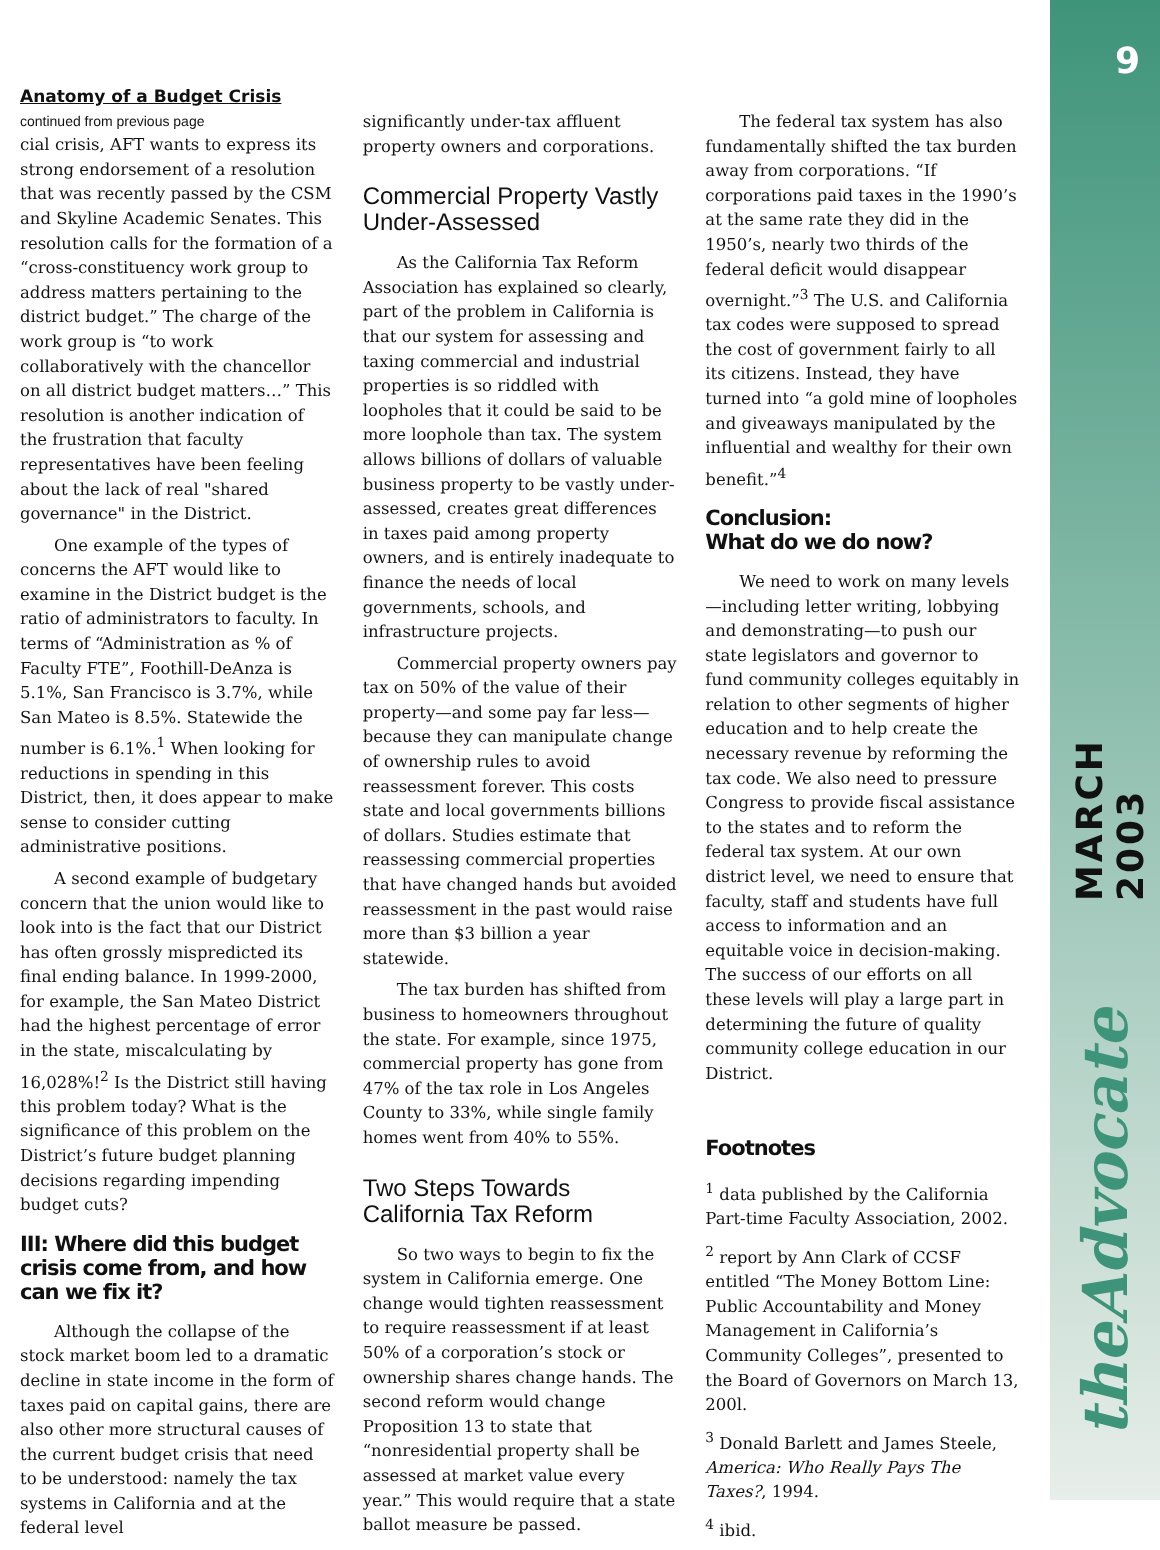9
MARCH 2003
theAdvocate
Anatomy of a Budget Crisis
continued from previous page
cial crisis, AFT wants to express its strong endorsement of a resolution that was recently passed by the CSM and Skyline Academic Senates. This resolution calls for the formation of a “cross-constituency work group to address matters pertaining to the district budget.” The charge of the work group is “to work collaboratively with the chancellor on all district budget matters…” This resolution is another indication of the frustration that faculty representatives have been feeling about the lack of real "shared governance" in the District.
One example of the types of concerns the AFT would like to examine in the District budget is the ratio of administrators to faculty. In terms of “Administration as % of Faculty FTE”, Foothill-DeAnza is 5.1%, San Francisco is 3.7%, while San Mateo is 8.5%. Statewide the number is 6.1%.<sup>1</sup> When looking for reductions in spending in this District, then, it does appear to make sense to consider cutting administrative positions.
A second example of budgetary concern that the union would like to look into is the fact that our District has often grossly mispredicted its final ending balance. In 1999-2000, for example, the San Mateo District had the highest percentage of error in the state, miscalculating by 16,028%!<sup>2</sup> Is the District still having this problem today? What is the significance of this problem on the District’s future budget planning decisions regarding impending budget cuts?
III: Where did this budget crisis come from, and how can we fix it?
Although the collapse of the stock market boom led to a dramatic decline in state income in the form of taxes paid on capital gains, there are also other more structural causes of the current budget crisis that need to be understood: namely the tax systems in California and at the federal level
significantly under-tax affluent property owners and corporations.
Commercial Property Vastly Under-Assessed
As the California Tax Reform Association has explained so clearly, part of the problem in California is that our system for assessing and taxing commercial and industrial properties is so riddled with loopholes that it could be said to be more loophole than tax. The system allows billions of dollars of valuable business property to be vastly under-assessed, creates great differences in taxes paid among property owners, and is entirely inadequate to finance the needs of local governments, schools, and infrastructure projects.
Commercial property owners pay tax on 50% of the value of their property—and some pay far less—because they can manipulate change of ownership rules to avoid reassessment forever. This costs state and local governments billions of dollars. Studies estimate that reassessing commercial properties that have changed hands but avoided reassessment in the past would raise more than $3 billion a year statewide.
The tax burden has shifted from business to homeowners throughout the state. For example, since 1975, commercial property has gone from 47% of the tax role in Los Angeles County to 33%, while single family homes went from 40% to 55%.
Two Steps Towards California Tax Reform
So two ways to begin to fix the system in California emerge. One change would tighten reassessment to require reassessment if at least 50% of a corporation’s stock or ownership shares change hands. The second reform would change Proposition 13 to state that “nonresidential property shall be assessed at market value every year.” This would require that a state ballot measure be passed.
The federal tax system has also fundamentally shifted the tax burden away from corporations. “If corporations paid taxes in the 1990’s at the same rate they did in the 1950’s, nearly two thirds of the federal deficit would disappear overnight.”<sup>3</sup> The U.S. and California tax codes were supposed to spread the cost of government fairly to all its citizens. Instead, they have turned into “a gold mine of loopholes and giveaways manipulated by the influential and wealthy for their own benefit.”<sup>4</sup>
Conclusion:
What do we do now?
We need to work on many levels—including letter writing, lobbying and demonstrating—to push our state legislators and governor to fund community colleges equitably in relation to other segments of higher education and to help create the necessary revenue by reforming the tax code. We also need to pressure Congress to provide fiscal assistance to the states and to reform the federal tax system. At our own district level, we need to ensure that faculty, staff and students have full access to information and an equitable voice in decision-making. The success of our efforts on all these levels will play a large part in determining the future of quality community college education in our District.
Footnotes
<sup>1</sup> data published by the California Part-time Faculty Association, 2002.
<sup>2</sup> report by Ann Clark of CCSF entitled “The Money Bottom Line: Public Accountability and Money Management in California’s Community Colleges”, presented to the Board of Governors on March 13, 200l.
<sup>3</sup> Donald Barlett and James Steele, America: Who Really Pays The Taxes?, 1994.
<sup>4</sup> ibid.